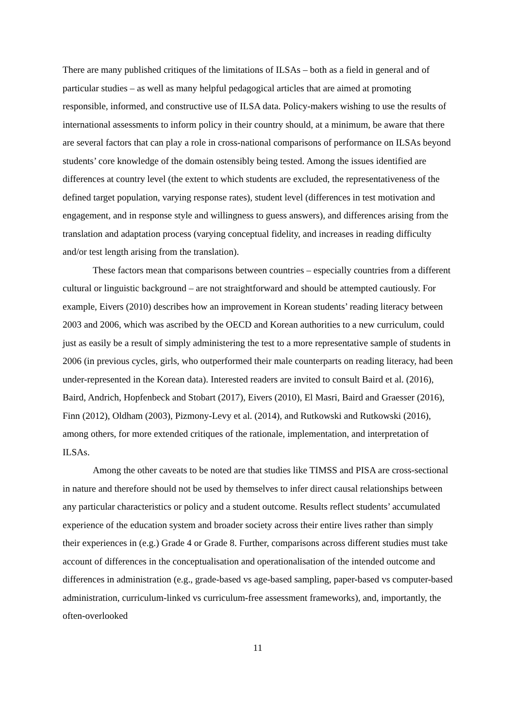There are many published critiques of the limitations of ILSAs – both as a field in general and of particular studies – as well as many helpful pedagogical articles that are aimed at promoting responsible, informed, and constructive use of ILSA data. Policy-makers wishing to use the results of international assessments to inform policy in their country should, at a minimum, be aware that there are several factors that can play a role in cross-national comparisons of performance on ILSAs beyond students’ core knowledge of the domain ostensibly being tested. Among the issues identified are differences at country level (the extent to which students are excluded, the representativeness of the defined target population, varying response rates), student level (differences in test motivation and engagement, and in response style and willingness to guess answers), and differences arising from the translation and adaptation process (varying conceptual fidelity, and increases in reading difficulty and/or test length arising from the translation).
These factors mean that comparisons between countries – especially countries from a different cultural or linguistic background – are not straightforward and should be attempted cautiously. For example, Eivers (2010) describes how an improvement in Korean students’ reading literacy between 2003 and 2006, which was ascribed by the OECD and Korean authorities to a new curriculum, could just as easily be a result of simply administering the test to a more representative sample of students in 2006 (in previous cycles, girls, who outperformed their male counterparts on reading literacy, had been under-represented in the Korean data). Interested readers are invited to consult Baird et al. (2016), Baird, Andrich, Hopfenbeck and Stobart (2017), Eivers (2010), El Masri, Baird and Graesser (2016), Finn (2012), Oldham (2003), Pizmony-Levy et al. (2014), and Rutkowski and Rutkowski (2016), among others, for more extended critiques of the rationale, implementation, and interpretation of ILSAs.
Among the other caveats to be noted are that studies like TIMSS and PISA are cross-sectional in nature and therefore should not be used by themselves to infer direct causal relationships between any particular characteristics or policy and a student outcome. Results reflect students’ accumulated experience of the education system and broader society across their entire lives rather than simply their experiences in (e.g.) Grade 4 or Grade 8. Further, comparisons across different studies must take account of differences in the conceptualisation and operationalisation of the intended outcome and differences in administration (e.g., grade-based vs age-based sampling, paper-based vs computer-based administration, curriculum-linked vs curriculum-free assessment frameworks), and, importantly, the often-overlooked
11